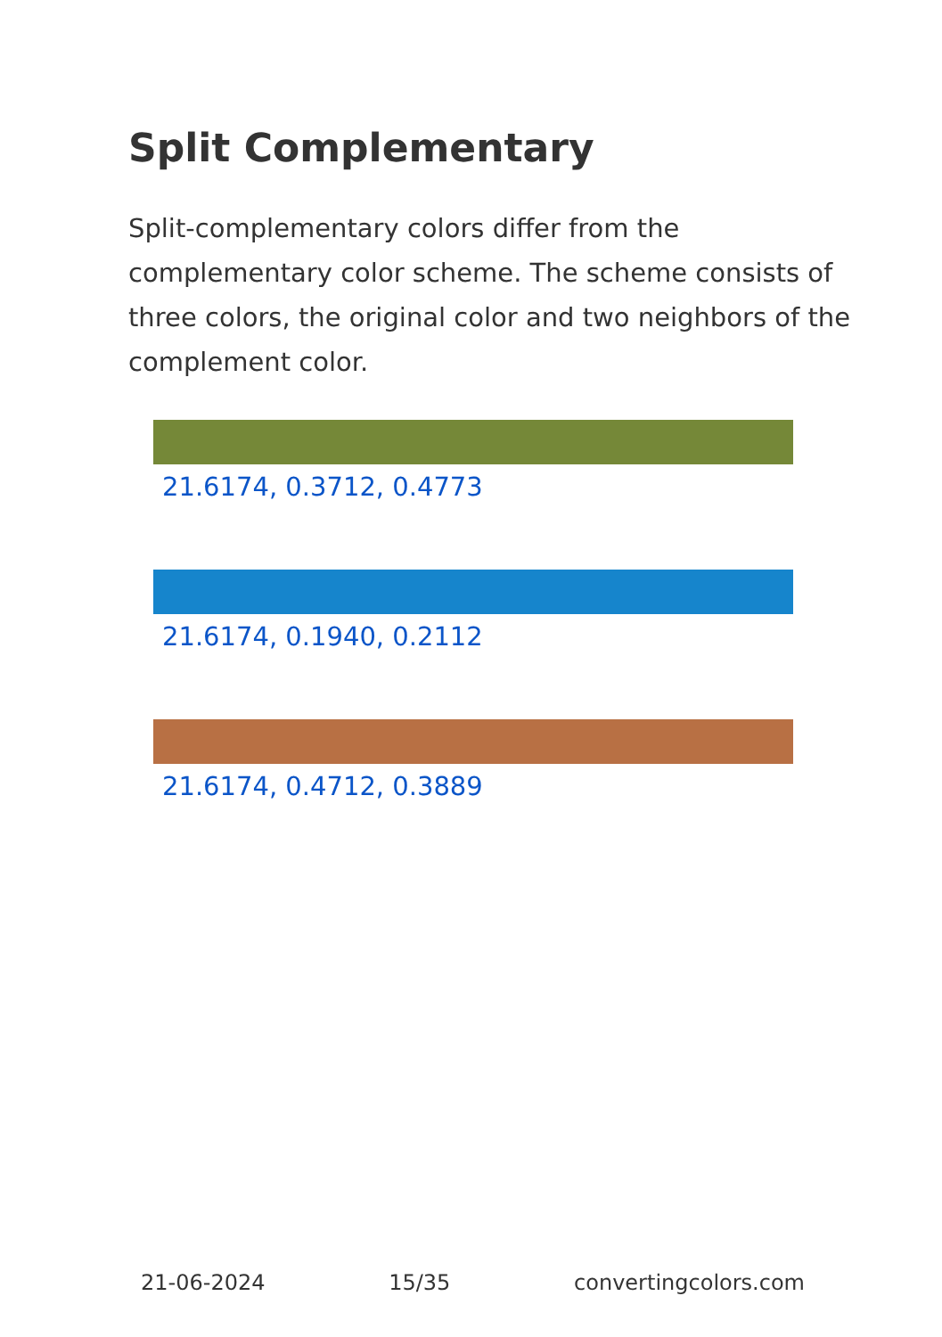Split Complementary
Split-complementary colors differ from the complementary color scheme. The scheme consists of three colors, the original color and two neighbors of the complement color.
21.6174, 0.3712, 0.4773
21.6174, 0.1940, 0.2112
21.6174, 0.4712, 0.3889
21-06-2024 15/35 convertingcolors.com